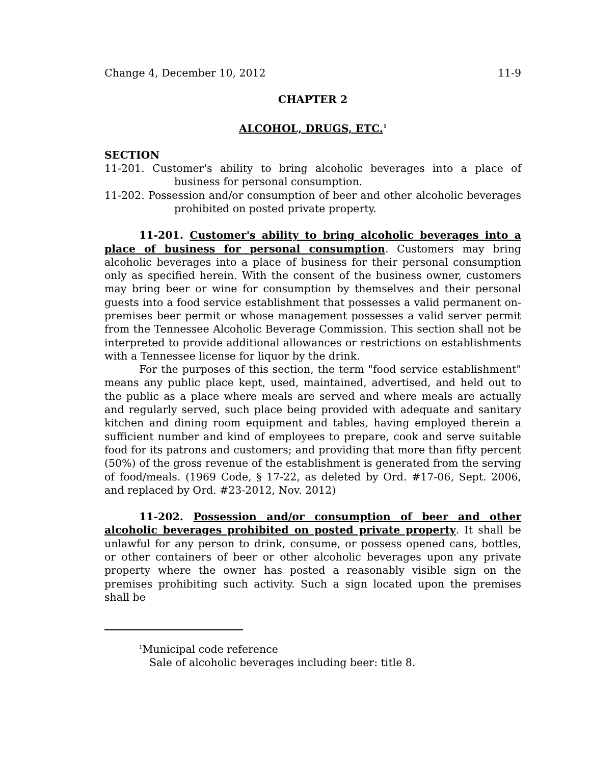Change 4, December 10, 2012 11-9
CHAPTER 2
ALCOHOL, DRUGS, ETC.<sup>1</sup>
SECTION
11-201. Customer's ability to bring alcoholic beverages into a place of business for personal consumption.
11-202. Possession and/or consumption of beer and other alcoholic beverages prohibited on posted private property.
11-201. Customer's ability to bring alcoholic beverages into a place of business for personal consumption. Customers may bring alcoholic beverages into a place of business for their personal consumption only as specified herein. With the consent of the business owner, customers may bring beer or wine for consumption by themselves and their personal guests into a food service establishment that possesses a valid permanent on-premises beer permit or whose management possesses a valid server permit from the Tennessee Alcoholic Beverage Commission. This section shall not be interpreted to provide additional allowances or restrictions on establishments with a Tennessee license for liquor by the drink.
For the purposes of this section, the term "food service establishment" means any public place kept, used, maintained, advertised, and held out to the public as a place where meals are served and where meals are actually and regularly served, such place being provided with adequate and sanitary kitchen and dining room equipment and tables, having employed therein a sufficient number and kind of employees to prepare, cook and serve suitable food for its patrons and customers; and providing that more than fifty percent (50%) of the gross revenue of the establishment is generated from the serving of food/meals. (1969 Code, § 17-22, as deleted by Ord. #17-06, Sept. 2006, and replaced by Ord. #23-2012, Nov. 2012)
11-202. Possession and/or consumption of beer and other alcoholic beverages prohibited on posted private property. It shall be unlawful for any person to drink, consume, or possess opened cans, bottles, or other containers of beer or other alcoholic beverages upon any private property where the owner has posted a reasonably visible sign on the premises prohibiting such activity. Such a sign located upon the premises shall be
<sup>1</sup> Municipal code reference
Sale of alcoholic beverages including beer: title 8.